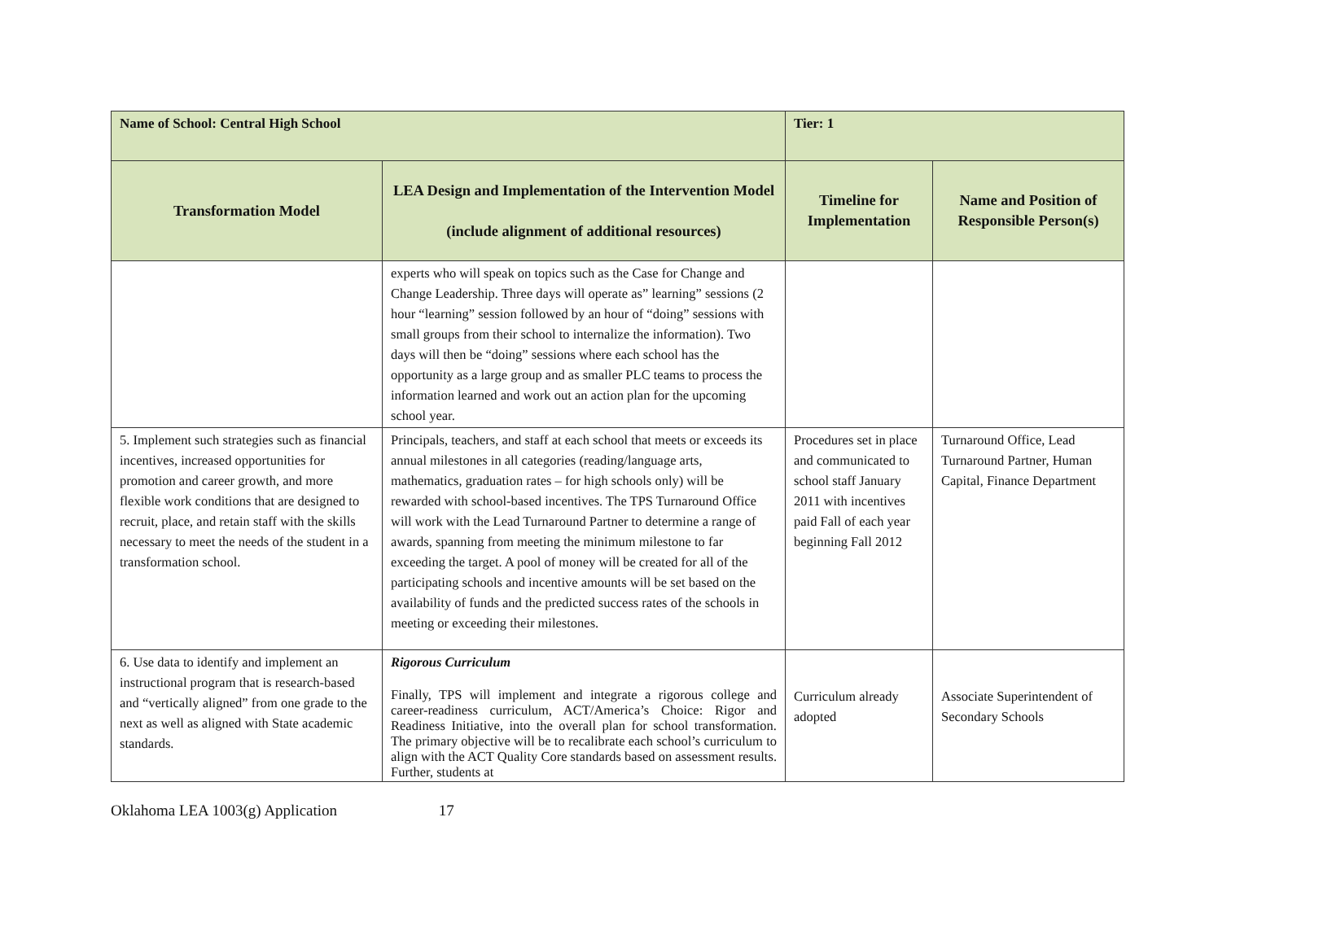| Name of School: Central High School | | Tier: 1 | |
| Transformation Model | LEA Design and Implementation of the Intervention Model (include alignment of additional resources) | Timeline for Implementation | Name and Position of Responsible Person(s) |
| | experts who will speak on topics such as the Case for Change and Change Leadership. Three days will operate as” learning” sessions (2 hour “learning” session followed by an hour of “doing” sessions with small groups from their school to internalize the information). Two days will then be “doing” sessions where each school has the opportunity as a large group and as smaller PLC teams to process the information learned and work out an action plan for the upcoming school year. | | |
| 5. Implement such strategies such as financial incentives, increased opportunities for promotion and career growth, and more flexible work conditions that are designed to recruit, place, and retain staff with the skills necessary to meet the needs of the student in a transformation school. | Principals, teachers, and staff at each school that meets or exceeds its annual milestones in all categories (reading/language arts, mathematics, graduation rates – for high schools only) will be rewarded with school-based incentives. The TPS Turnaround Office will work with the Lead Turnaround Partner to determine a range of awards, spanning from meeting the minimum milestone to far exceeding the target. A pool of money will be created for all of the participating schools and incentive amounts will be set based on the availability of funds and the predicted success rates of the schools in meeting or exceeding their milestones. | Procedures set in place and communicated to school staff January 2011 with incentives paid Fall of each year beginning Fall 2012 | Turnaround Office, Lead Turnaround Partner, Human Capital, Finance Department |
| 6. Use data to identify and implement an instructional program that is research-based and “vertically aligned” from one grade to the next as well as aligned with State academic standards. | Rigorous Curriculum Finally, TPS will implement and integrate a rigorous college and career-readiness curriculum, ACT/America’s Choice: Rigor and Readiness Initiative, into the overall plan for school transformation. The primary objective will be to recalibrate each school’s curriculum to align with the ACT Quality Core standards based on assessment results. Further, students at | Curriculum already adopted | Associate Superintendent of Secondary Schools |
Oklahoma LEA 1003(g) Application 17